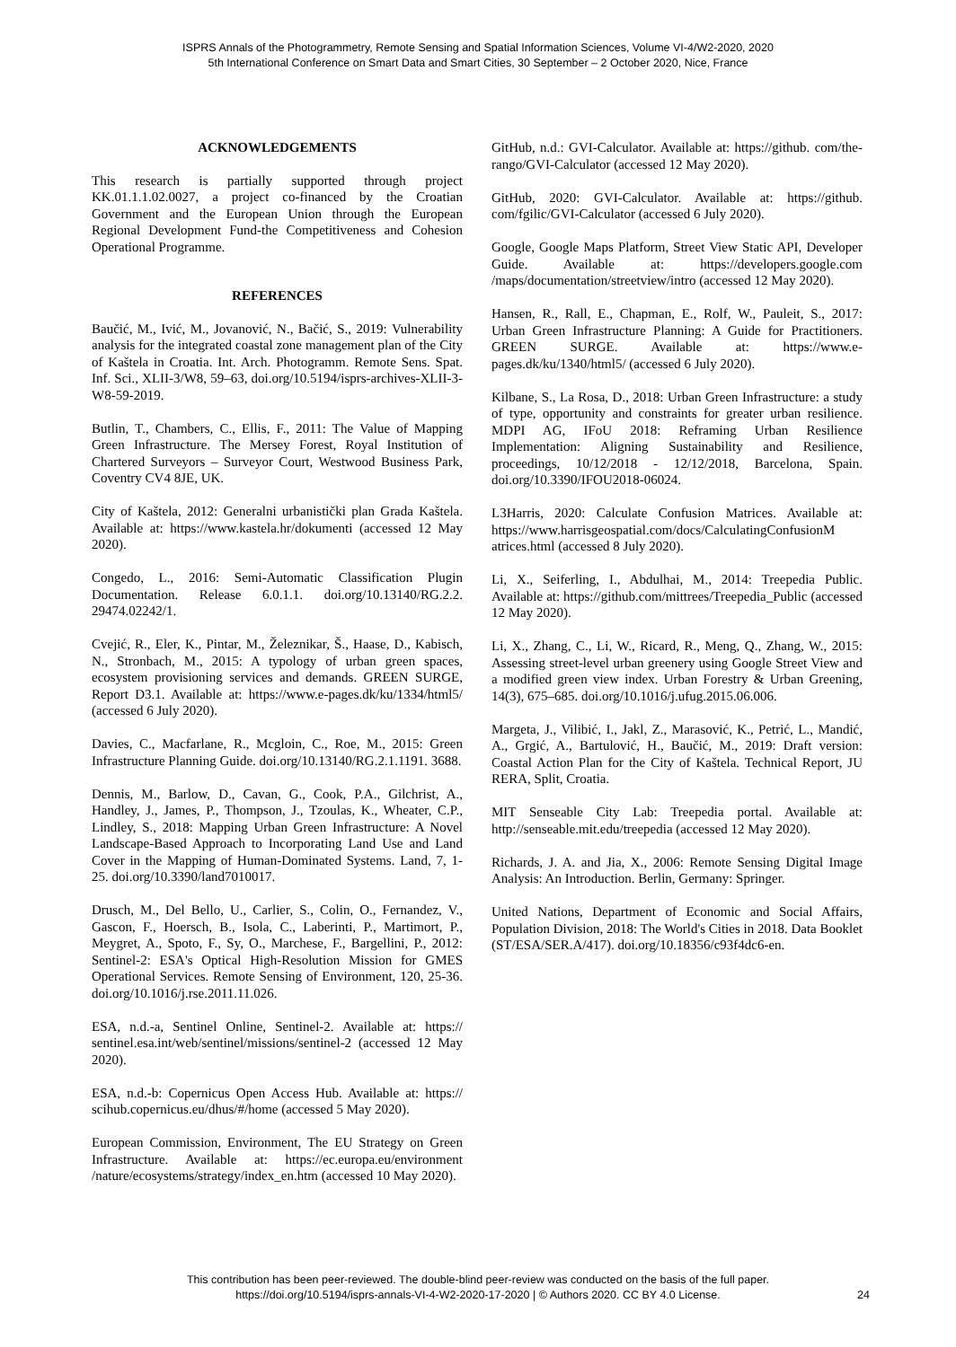ISPRS Annals of the Photogrammetry, Remote Sensing and Spatial Information Sciences, Volume VI-4/W2-2020, 2020
5th International Conference on Smart Data and Smart Cities, 30 September – 2 October 2020, Nice, France
ACKNOWLEDGEMENTS
This research is partially supported through project KK.01.1.1.02.0027, a project co-financed by the Croatian Government and the European Union through the European Regional Development Fund-the Competitiveness and Cohesion Operational Programme.
REFERENCES
Baučić, M., Ivić, M., Jovanović, N., Bačić, S., 2019: Vulnerability analysis for the integrated coastal zone management plan of the City of Kaštela in Croatia. Int. Arch. Photogramm. Remote Sens. Spat. Inf. Sci., XLII-3/W8, 59–63, doi.org/10.5194/isprs-archives-XLII-3-W8-59-2019.
Butlin, T., Chambers, C., Ellis, F., 2011: The Value of Mapping Green Infrastructure. The Mersey Forest, Royal Institution of Chartered Surveyors – Surveyor Court, Westwood Business Park, Coventry CV4 8JE, UK.
City of Kaštela, 2012: Generalni urbanistički plan Grada Kaštela. Available at: https://www.kastela.hr/dokumenti (accessed 12 May 2020).
Congedo, L., 2016: Semi-Automatic Classification Plugin Documentation. Release 6.0.1.1. doi.org/10.13140/RG.2.2. 29474.02242/1.
Cvejić, R., Eler, K., Pintar, M., Železnikar, Š., Haase, D., Kabisch, N., Stronbach, M., 2015: A typology of urban green spaces, ecosystem provisioning services and demands. GREEN SURGE, Report D3.1. Available at: https://www.e-pages.dk/ku/1334/html5/ (accessed 6 July 2020).
Davies, C., Macfarlane, R., Mcgloin, C., Roe, M., 2015: Green Infrastructure Planning Guide. doi.org/10.13140/RG.2.1.1191. 3688.
Dennis, M., Barlow, D., Cavan, G., Cook, P.A., Gilchrist, A., Handley, J., James, P., Thompson, J., Tzoulas, K., Wheater, C.P., Lindley, S., 2018: Mapping Urban Green Infrastructure: A Novel Landscape-Based Approach to Incorporating Land Use and Land Cover in the Mapping of Human-Dominated Systems. Land, 7, 1-25. doi.org/10.3390/land7010017.
Drusch, M., Del Bello, U., Carlier, S., Colin, O., Fernandez, V., Gascon, F., Hoersch, B., Isola, C., Laberinti, P., Martimort, P., Meygret, A., Spoto, F., Sy, O., Marchese, F., Bargellini, P., 2012: Sentinel-2: ESA's Optical High-Resolution Mission for GMES Operational Services. Remote Sensing of Environment, 120, 25-36. doi.org/10.1016/j.rse.2011.11.026.
ESA, n.d.-a, Sentinel Online, Sentinel-2. Available at: https:// sentinel.esa.int/web/sentinel/missions/sentinel-2 (accessed 12 May 2020).
ESA, n.d.-b: Copernicus Open Access Hub. Available at: https:// scihub.copernicus.eu/dhus/#/home (accessed 5 May 2020).
European Commission, Environment, The EU Strategy on Green Infrastructure. Available at: https://ec.europa.eu/environment /nature/ecosystems/strategy/index_en.htm (accessed 10 May 2020).
GitHub, n.d.: GVI-Calculator. Available at: https://github. com/the-rango/GVI-Calculator (accessed 12 May 2020).
GitHub, 2020: GVI-Calculator. Available at: https://github. com/fgilic/GVI-Calculator (accessed 6 July 2020).
Google, Google Maps Platform, Street View Static API, Developer Guide. Available at: https://developers.google.com /maps/documentation/streetview/intro (accessed 12 May 2020).
Hansen, R., Rall, E., Chapman, E., Rolf, W., Pauleit, S., 2017: Urban Green Infrastructure Planning: A Guide for Practitioners. GREEN SURGE. Available at: https://www.e-pages.dk/ku/1340/html5/ (accessed 6 July 2020).
Kilbane, S., La Rosa, D., 2018: Urban Green Infrastructure: a study of type, opportunity and constraints for greater urban resilience. MDPI AG, IFoU 2018: Reframing Urban Resilience Implementation: Aligning Sustainability and Resilience, proceedings, 10/12/2018 - 12/12/2018, Barcelona, Spain. doi.org/10.3390/IFOU2018-06024.
L3Harris, 2020: Calculate Confusion Matrices. Available at: https://www.harrisgeospatial.com/docs/CalculatingConfusionM atrices.html (accessed 8 July 2020).
Li, X., Seiferling, I., Abdulhai, M., 2014: Treepedia Public. Available at: https://github.com/mittrees/Treepedia_Public (accessed 12 May 2020).
Li, X., Zhang, C., Li, W., Ricard, R., Meng, Q., Zhang, W., 2015: Assessing street-level urban greenery using Google Street View and a modified green view index. Urban Forestry & Urban Greening, 14(3), 675–685. doi.org/10.1016/j.ufug.2015.06.006.
Margeta, J., Vilibić, I., Jakl, Z., Marasović, K., Petrić, L., Mandić, A., Grgić, A., Bartulović, H., Baučić, M., 2019: Draft version: Coastal Action Plan for the City of Kaštela. Technical Report, JU RERA, Split, Croatia.
MIT Senseable City Lab: Treepedia portal. Available at: http://senseable.mit.edu/treepedia (accessed 12 May 2020).
Richards, J. A. and Jia, X., 2006: Remote Sensing Digital Image Analysis: An Introduction. Berlin, Germany: Springer.
United Nations, Department of Economic and Social Affairs, Population Division, 2018: The World's Cities in 2018. Data Booklet (ST/ESA/SER.A/417). doi.org/10.18356/c93f4dc6-en.
This contribution has been peer-reviewed. The double-blind peer-review was conducted on the basis of the full paper.
https://doi.org/10.5194/isprs-annals-VI-4-W2-2020-17-2020 | © Authors 2020. CC BY 4.0 License.
24